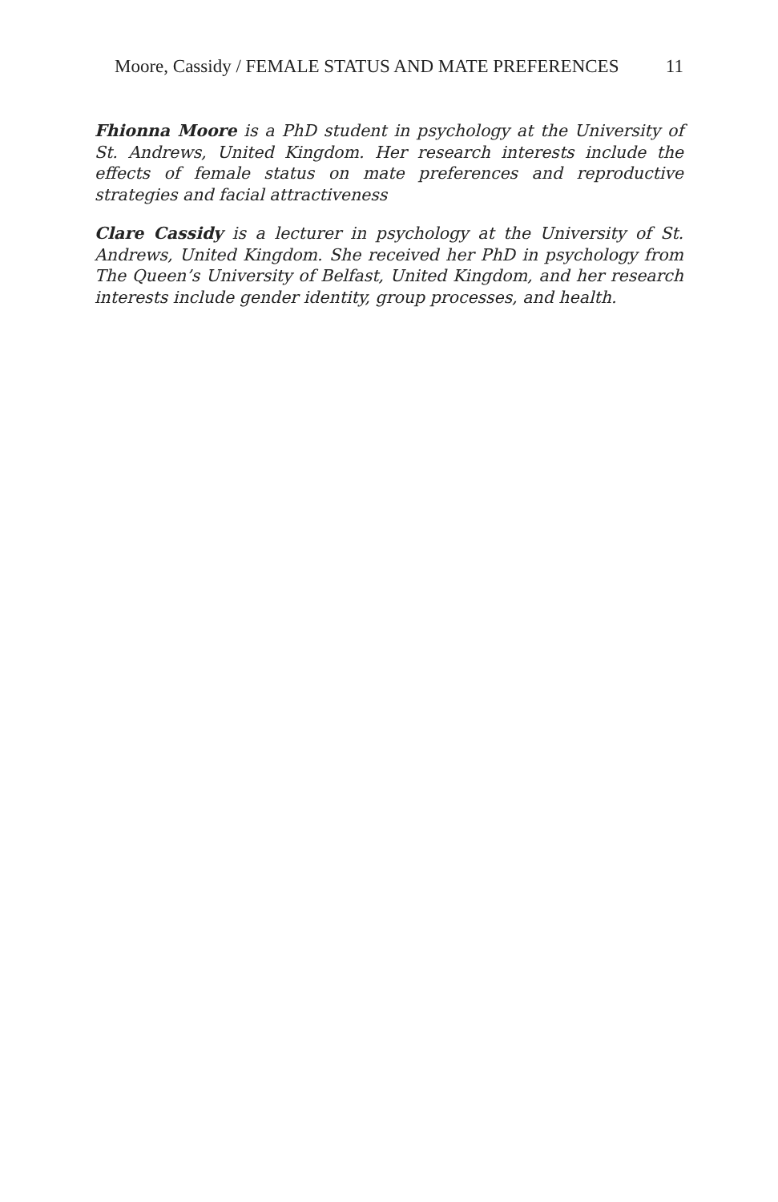Moore, Cassidy / FEMALE STATUS AND MATE PREFERENCES 11
Fhionna Moore is a PhD student in psychology at the University of St. Andrews, United Kingdom. Her research interests include the effects of female status on mate preferences and reproductive strategies and facial attractiveness
Clare Cassidy is a lecturer in psychology at the University of St. Andrews, United Kingdom. She received her PhD in psychology from The Queen’s University of Belfast, United Kingdom, and her research interests include gender identity, group processes, and health.